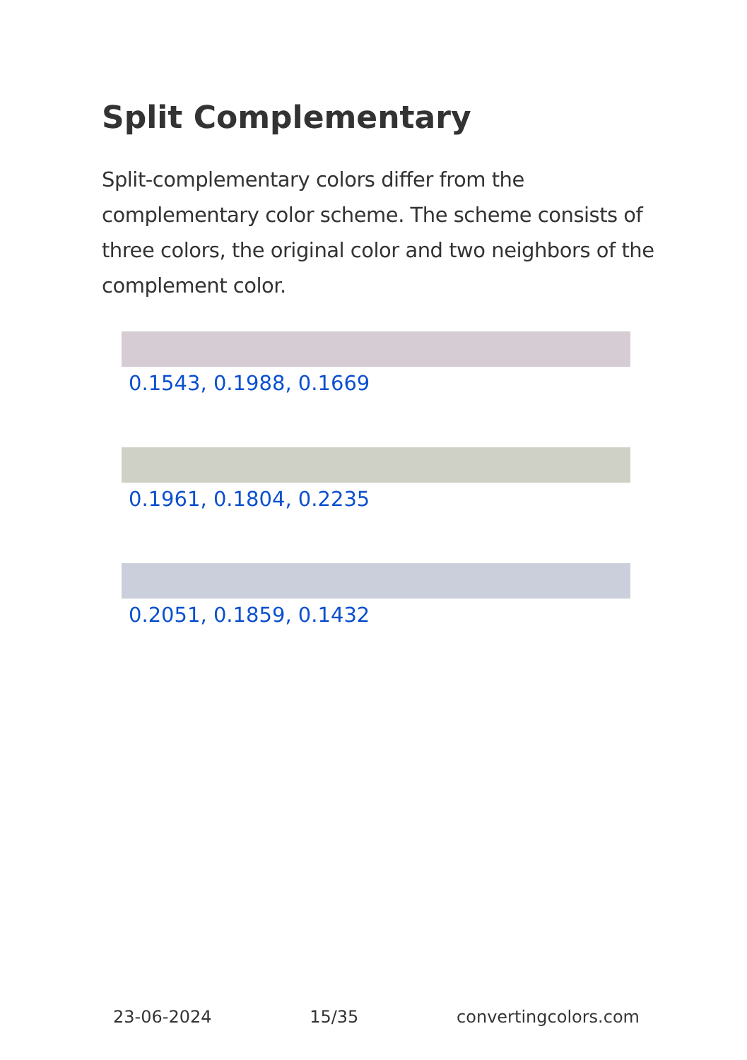Split Complementary
Split-complementary colors differ from the complementary color scheme. The scheme consists of three colors, the original color and two neighbors of the complement color.
0.1543, 0.1988, 0.1669
0.1961, 0.1804, 0.2235
0.2051, 0.1859, 0.1432
23-06-2024 15/35 convertingcolors.com